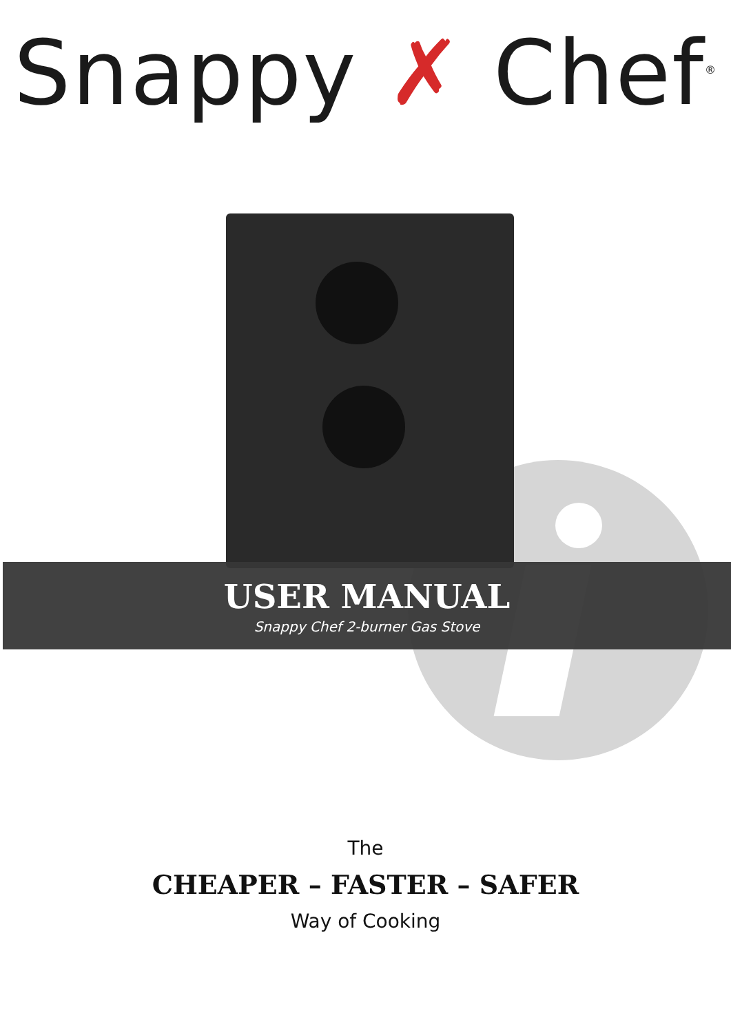Snappy ✗ Chef<sup>®</sup>
USER MANUAL
Snappy Chef 2-burner Gas Stove
The
CHEAPER – FASTER – SAFER
Way of Cooking